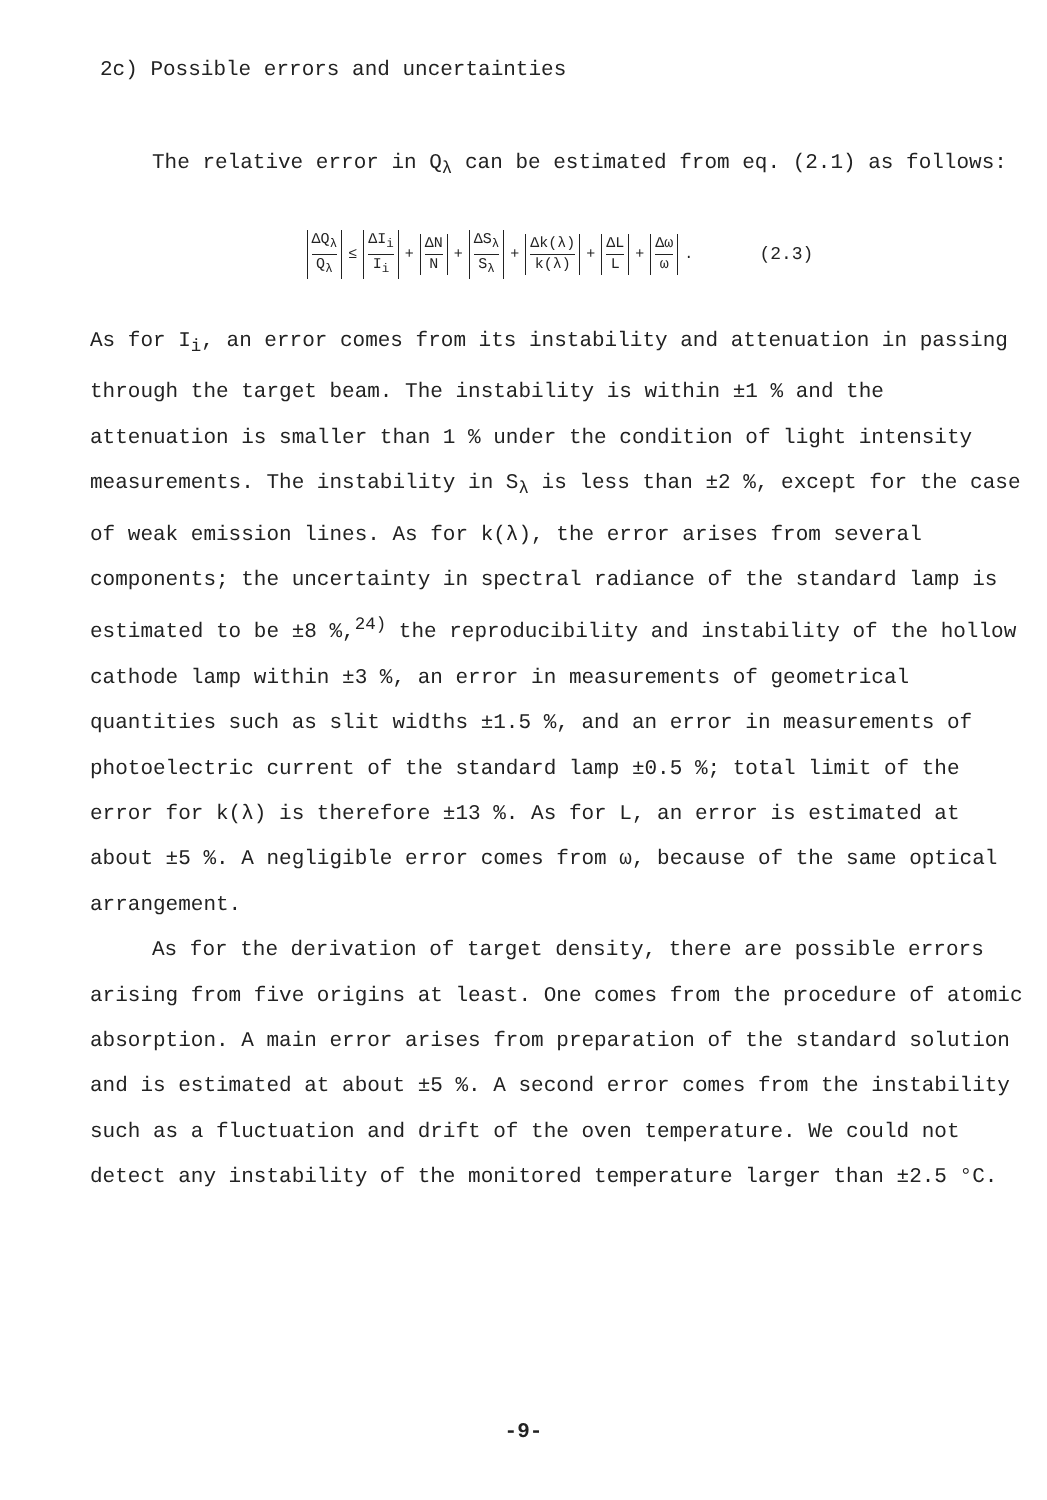2c) Possible errors and uncertainties
The relative error in Q<sub>λ</sub> can be estimated from eq. (2.1) as follows:
ΔQ<sub>λ</sub> Q<sub>λ</sub> ≤ ΔI<sub>i</sub> I<sub>i</sub> + ΔN N + ΔS<sub>λ</sub> S<sub>λ</sub> + Δk(λ) k(λ) + ΔL L + Δω ω . (2.3)
As for I<sub>i</sub>, an error comes from its instability and attenuation in passing through the target beam. The instability is within ±1 % and the attenuation is smaller than 1 % under the condition of light intensity measurements. The instability in S<sub>λ</sub> is less than ±2 %, except for the case of weak emission lines. As for k(λ), the error arises from several components; the uncertainty in spectral radiance of the standard lamp is estimated to be ±8 %,<sup>24)</sup> the reproducibility and instability of the hollow cathode lamp within ±3 %, an error in measurements of geometrical quantities such as slit widths ±1.5 %, and an error in measurements of photoelectric current of the standard lamp ±0.5 %; total limit of the error for k(λ) is therefore ±13 %. As for L, an error is estimated at about ±5 %. A negligible error comes from ω, because of the same optical arrangement.
As for the derivation of target density, there are possible errors arising from five origins at least. One comes from the procedure of atomic absorption. A main error arises from preparation of the standard solution and is estimated at about ±5 %. A second error comes from the instability such as a fluctuation and drift of the oven temperature. We could not detect any instability of the monitored temperature larger than ±2.5 °C.
-9-